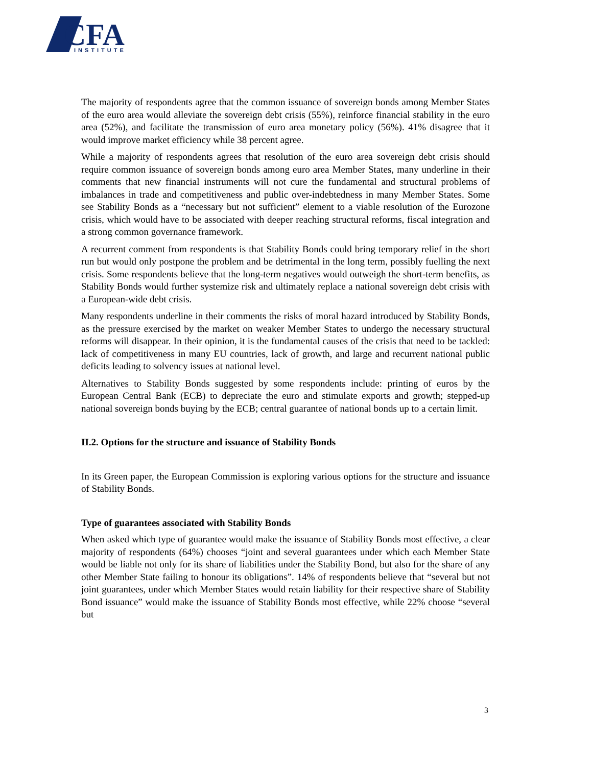CFA
INSTITUTE
The majority of respondents agree that the common issuance of sovereign bonds among Member States of the euro area would alleviate the sovereign debt crisis (55%), reinforce financial stability in the euro area (52%), and facilitate the transmission of euro area monetary policy (56%). 41% disagree that it would improve market efficiency while 38 percent agree.
While a majority of respondents agrees that resolution of the euro area sovereign debt crisis should require common issuance of sovereign bonds among euro area Member States, many underline in their comments that new financial instruments will not cure the fundamental and structural problems of imbalances in trade and competitiveness and public over-indebtedness in many Member States. Some see Stability Bonds as a “necessary but not sufficient” element to a viable resolution of the Eurozone crisis, which would have to be associated with deeper reaching structural reforms, fiscal integration and a strong common governance framework.
A recurrent comment from respondents is that Stability Bonds could bring temporary relief in the short run but would only postpone the problem and be detrimental in the long term, possibly fuelling the next crisis. Some respondents believe that the long-term negatives would outweigh the short-term benefits, as Stability Bonds would further systemize risk and ultimately replace a national sovereign debt crisis with a European-wide debt crisis.
Many respondents underline in their comments the risks of moral hazard introduced by Stability Bonds, as the pressure exercised by the market on weaker Member States to undergo the necessary structural reforms will disappear. In their opinion, it is the fundamental causes of the crisis that need to be tackled: lack of competitiveness in many EU countries, lack of growth, and large and recurrent national public deficits leading to solvency issues at national level.
Alternatives to Stability Bonds suggested by some respondents include: printing of euros by the European Central Bank (ECB) to depreciate the euro and stimulate exports and growth; stepped-up national sovereign bonds buying by the ECB; central guarantee of national bonds up to a certain limit.
II.2. Options for the structure and issuance of Stability Bonds
In its Green paper, the European Commission is exploring various options for the structure and issuance of Stability Bonds.
Type of guarantees associated with Stability Bonds
When asked which type of guarantee would make the issuance of Stability Bonds most effective, a clear majority of respondents (64%) chooses “joint and several guarantees under which each Member State would be liable not only for its share of liabilities under the Stability Bond, but also for the share of any other Member State failing to honour its obligations”. 14% of respondents believe that “several but not joint guarantees, under which Member States would retain liability for their respective share of Stability Bond issuance” would make the issuance of Stability Bonds most effective, while 22% choose “several but
3